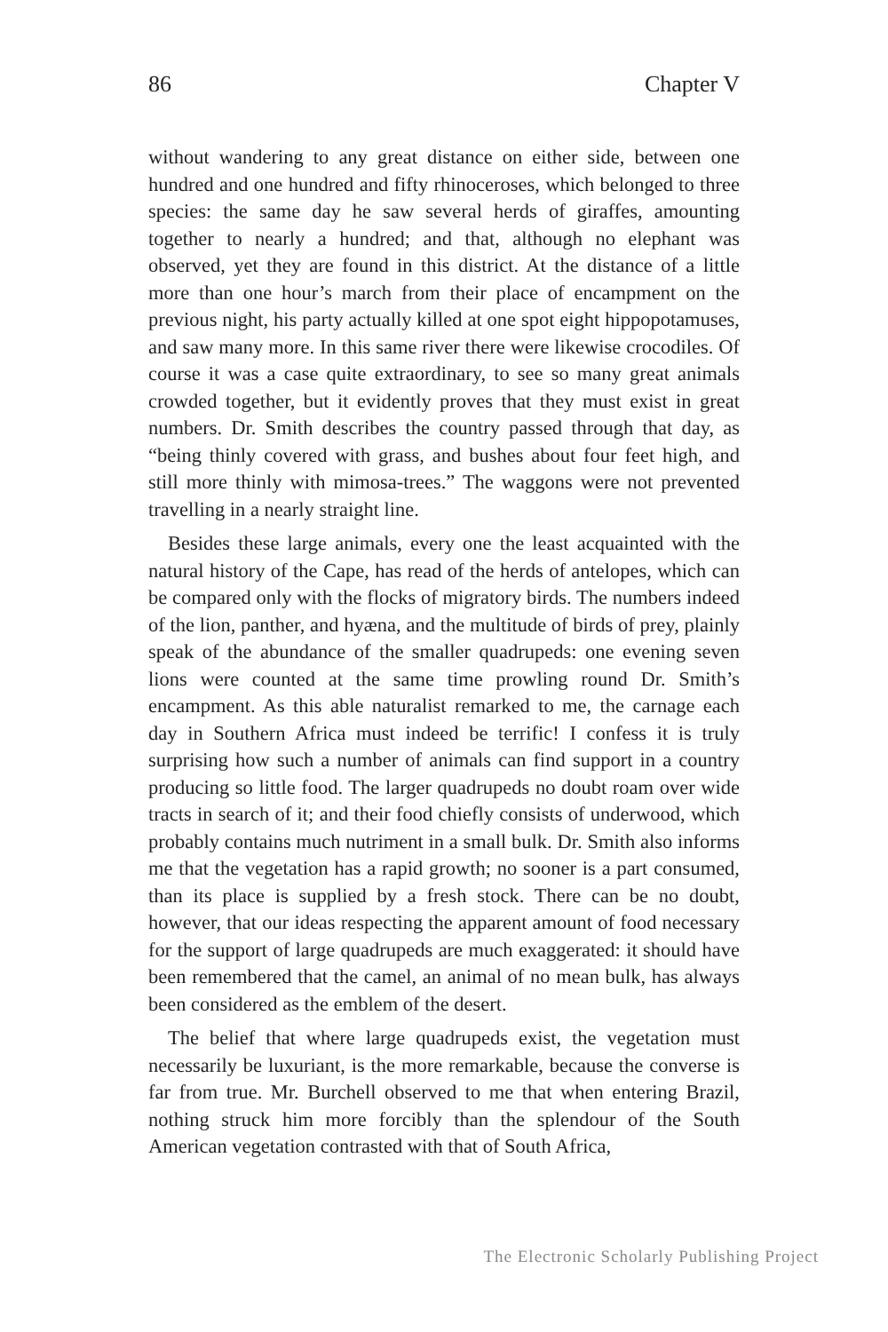86 Chapter V
without wandering to any great distance on either side, between one hundred and one hundred and fifty rhinoceroses, which belonged to three species: the same day he saw several herds of giraffes, amounting together to nearly a hundred; and that, although no elephant was observed, yet they are found in this district. At the distance of a little more than one hour’s march from their place of encampment on the previous night, his party actually killed at one spot eight hippopotamuses, and saw many more. In this same river there were likewise crocodiles. Of course it was a case quite extraordinary, to see so many great animals crowded together, but it evidently proves that they must exist in great numbers. Dr. Smith describes the country passed through that day, as “being thinly covered with grass, and bushes about four feet high, and still more thinly with mimosa-trees.” The waggons were not prevented travelling in a nearly straight line.
Besides these large animals, every one the least acquainted with the natural history of the Cape, has read of the herds of antelopes, which can be compared only with the flocks of migratory birds. The numbers indeed of the lion, panther, and hyæna, and the multitude of birds of prey, plainly speak of the abundance of the smaller quadrupeds: one evening seven lions were counted at the same time prowling round Dr. Smith’s encampment. As this able naturalist remarked to me, the carnage each day in Southern Africa must indeed be terrific! I confess it is truly surprising how such a number of animals can find support in a country producing so little food. The larger quadrupeds no doubt roam over wide tracts in search of it; and their food chiefly consists of underwood, which probably contains much nutriment in a small bulk. Dr. Smith also informs me that the vegetation has a rapid growth; no sooner is a part consumed, than its place is supplied by a fresh stock. There can be no doubt, however, that our ideas respecting the apparent amount of food necessary for the support of large quadrupeds are much exaggerated: it should have been remembered that the camel, an animal of no mean bulk, has always been considered as the emblem of the desert.
The belief that where large quadrupeds exist, the vegetation must necessarily be luxuriant, is the more remarkable, because the converse is far from true. Mr. Burchell observed to me that when entering Brazil, nothing struck him more forcibly than the splendour of the South American vegetation contrasted with that of South Africa,
The Electronic Scholarly Publishing Project